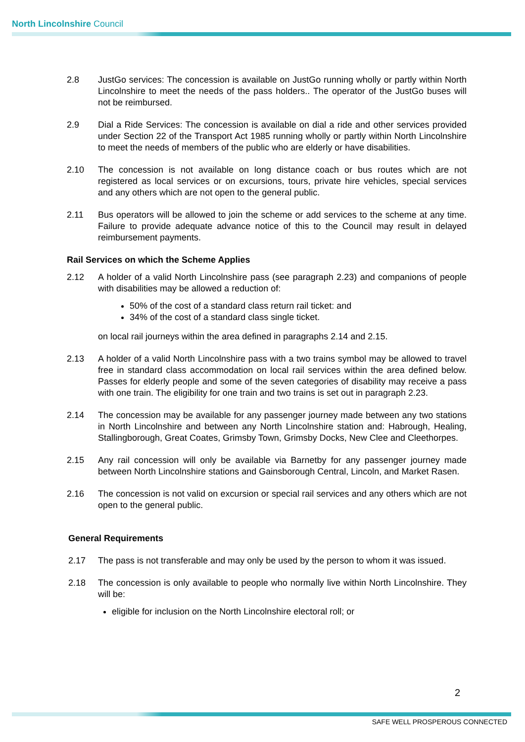North Lincolnshire Council
2.8 JustGo services: The concession is available on JustGo running wholly or partly within North Lincolnshire to meet the needs of the pass holders.. The operator of the JustGo buses will not be reimbursed.
2.9 Dial a Ride Services: The concession is available on dial a ride and other services provided under Section 22 of the Transport Act 1985 running wholly or partly within North Lincolnshire to meet the needs of members of the public who are elderly or have disabilities.
2.10 The concession is not available on long distance coach or bus routes which are not registered as local services or on excursions, tours, private hire vehicles, special services and any others which are not open to the general public.
2.11 Bus operators will be allowed to join the scheme or add services to the scheme at any time. Failure to provide adequate advance notice of this to the Council may result in delayed reimbursement payments.
Rail Services on which the Scheme Applies
2.12 A holder of a valid North Lincolnshire pass (see paragraph 2.23) and companions of people with disabilities may be allowed a reduction of:
50% of the cost of a standard class return rail ticket: and
34% of the cost of a standard class single ticket.
on local rail journeys within the area defined in paragraphs 2.14 and 2.15.
2.13 A holder of a valid North Lincolnshire pass with a two trains symbol may be allowed to travel free in standard class accommodation on local rail services within the area defined below. Passes for elderly people and some of the seven categories of disability may receive a pass with one train. The eligibility for one train and two trains is set out in paragraph 2.23.
2.14 The concession may be available for any passenger journey made between any two stations in North Lincolnshire and between any North Lincolnshire station and: Habrough, Healing, Stallingborough, Great Coates, Grimsby Town, Grimsby Docks, New Clee and Cleethorpes.
2.15 Any rail concession will only be available via Barnetby for any passenger journey made between North Lincolnshire stations and Gainsborough Central, Lincoln, and Market Rasen.
2.16 The concession is not valid on excursion or special rail services and any others which are not open to the general public.
General Requirements
2.17 The pass is not transferable and may only be used by the person to whom it was issued.
2.18 The concession is only available to people who normally live within North Lincolnshire. They will be:
eligible for inclusion on the North Lincolnshire electoral roll; or
2
SAFE WELL PROSPEROUS CONNECTED